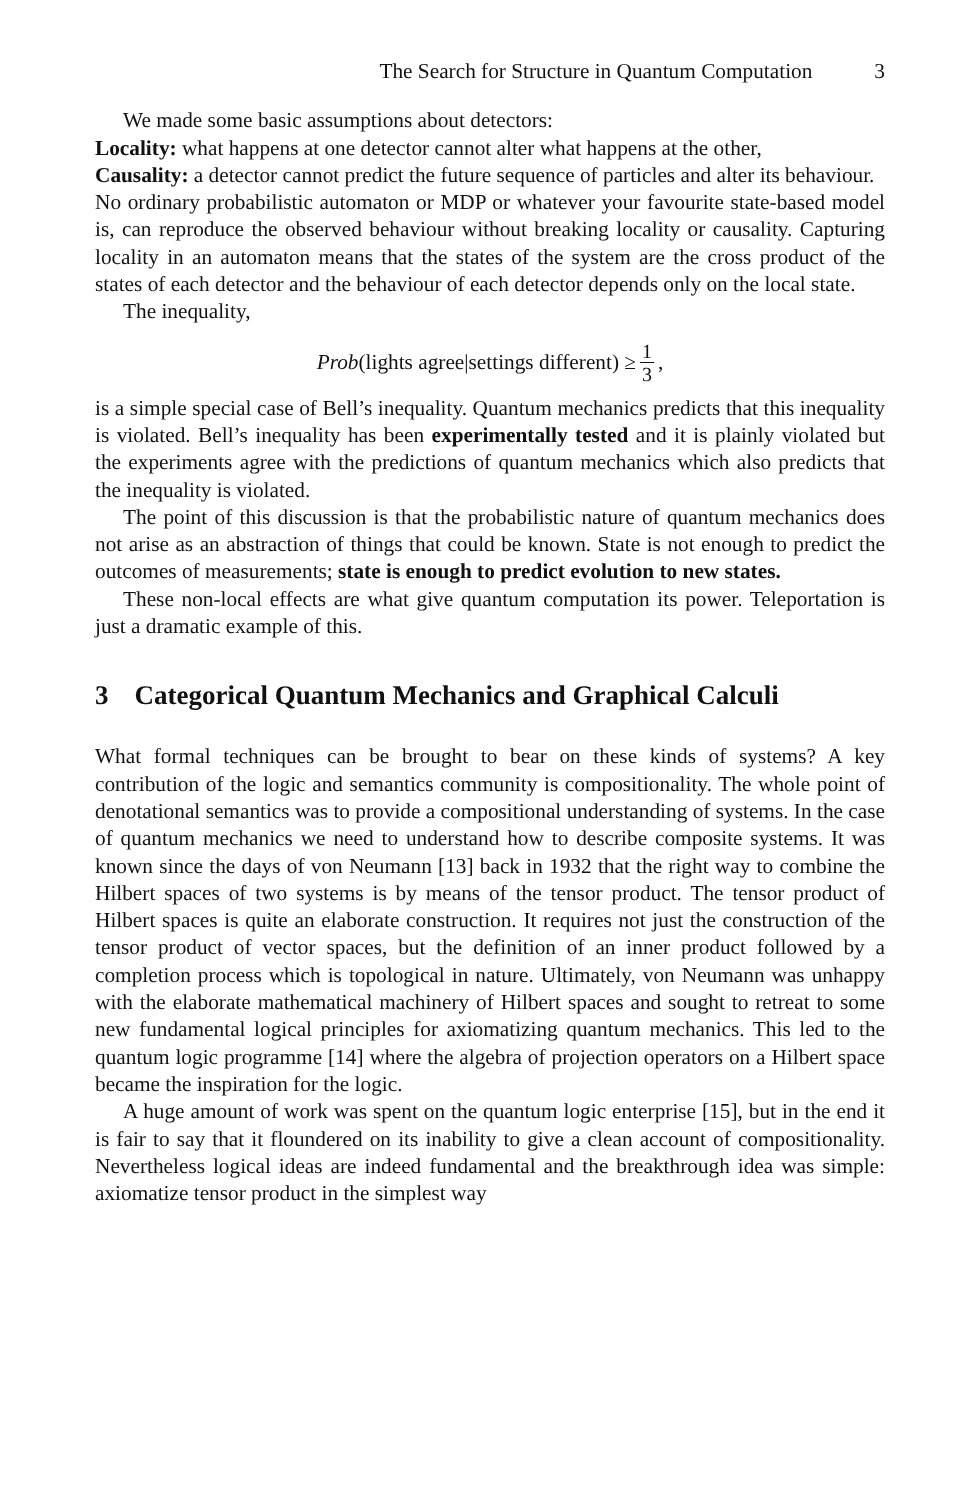The Search for Structure in Quantum Computation 3
We made some basic assumptions about detectors:
Locality: what happens at one detector cannot alter what happens at the other,
Causality: a detector cannot predict the future sequence of particles and alter its behaviour.
No ordinary probabilistic automaton or MDP or whatever your favourite state-based model is, can reproduce the observed behaviour without breaking locality or causality. Capturing locality in an automaton means that the states of the system are the cross product of the states of each detector and the behaviour of each detector depends only on the local state.
The inequality,
Prob(lights agree|settings different) ≥ 1 3,
is a simple special case of Bell’s inequality. Quantum mechanics predicts that this inequality is violated. Bell’s inequality has been experimentally tested and it is plainly violated but the experiments agree with the predictions of quantum mechanics which also predicts that the inequality is violated.
The point of this discussion is that the probabilistic nature of quantum mechanics does not arise as an abstraction of things that could be known. State is not enough to predict the outcomes of measurements; state is enough to predict evolution to new states.
These non-local effects are what give quantum computation its power. Teleportation is just a dramatic example of this.
3 Categorical Quantum Mechanics and Graphical Calculi
What formal techniques can be brought to bear on these kinds of systems? A key contribution of the logic and semantics community is compositionality. The whole point of denotational semantics was to provide a compositional understanding of systems. In the case of quantum mechanics we need to understand how to describe composite systems. It was known since the days of von Neumann [13] back in 1932 that the right way to combine the Hilbert spaces of two systems is by means of the tensor product. The tensor product of Hilbert spaces is quite an elaborate construction. It requires not just the construction of the tensor product of vector spaces, but the definition of an inner product followed by a completion process which is topological in nature. Ultimately, von Neumann was unhappy with the elaborate mathematical machinery of Hilbert spaces and sought to retreat to some new fundamental logical principles for axiomatizing quantum mechanics. This led to the quantum logic programme [14] where the algebra of projection operators on a Hilbert space became the inspiration for the logic.
A huge amount of work was spent on the quantum logic enterprise [15], but in the end it is fair to say that it floundered on its inability to give a clean account of compositionality. Nevertheless logical ideas are indeed fundamental and the breakthrough idea was simple: axiomatize tensor product in the simplest way